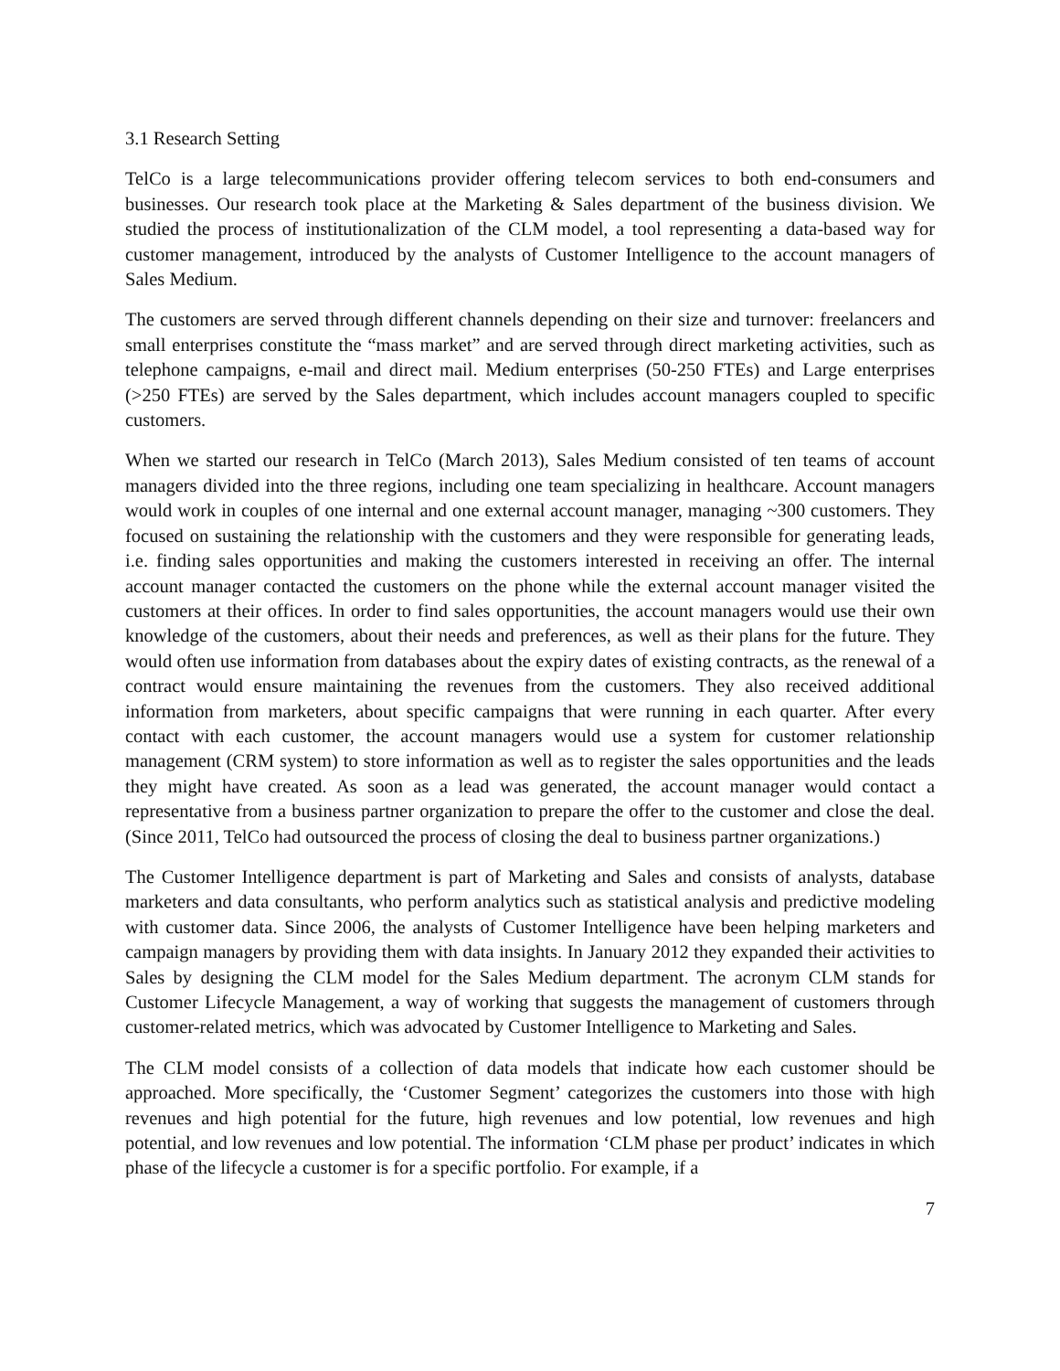3.1 Research Setting
TelCo is a large telecommunications provider offering telecom services to both end-consumers and businesses. Our research took place at the Marketing & Sales department of the business division. We studied the process of institutionalization of the CLM model, a tool representing a data-based way for customer management, introduced by the analysts of Customer Intelligence to the account managers of Sales Medium.
The customers are served through different channels depending on their size and turnover: freelancers and small enterprises constitute the “mass market” and are served through direct marketing activities, such as telephone campaigns, e-mail and direct mail. Medium enterprises (50-250 FTEs) and Large enterprises (>250 FTEs) are served by the Sales department, which includes account managers coupled to specific customers.
When we started our research in TelCo (March 2013), Sales Medium consisted of ten teams of account managers divided into the three regions, including one team specializing in healthcare. Account managers would work in couples of one internal and one external account manager, managing ~300 customers. They focused on sustaining the relationship with the customers and they were responsible for generating leads, i.e. finding sales opportunities and making the customers interested in receiving an offer. The internal account manager contacted the customers on the phone while the external account manager visited the customers at their offices. In order to find sales opportunities, the account managers would use their own knowledge of the customers, about their needs and preferences, as well as their plans for the future. They would often use information from databases about the expiry dates of existing contracts, as the renewal of a contract would ensure maintaining the revenues from the customers. They also received additional information from marketers, about specific campaigns that were running in each quarter. After every contact with each customer, the account managers would use a system for customer relationship management (CRM system) to store information as well as to register the sales opportunities and the leads they might have created. As soon as a lead was generated, the account manager would contact a representative from a business partner organization to prepare the offer to the customer and close the deal. (Since 2011, TelCo had outsourced the process of closing the deal to business partner organizations.)
The Customer Intelligence department is part of Marketing and Sales and consists of analysts, database marketers and data consultants, who perform analytics such as statistical analysis and predictive modeling with customer data. Since 2006, the analysts of Customer Intelligence have been helping marketers and campaign managers by providing them with data insights. In January 2012 they expanded their activities to Sales by designing the CLM model for the Sales Medium department. The acronym CLM stands for Customer Lifecycle Management, a way of working that suggests the management of customers through customer-related metrics, which was advocated by Customer Intelligence to Marketing and Sales.
The CLM model consists of a collection of data models that indicate how each customer should be approached. More specifically, the ‘Customer Segment’ categorizes the customers into those with high revenues and high potential for the future, high revenues and low potential, low revenues and high potential, and low revenues and low potential. The information ‘CLM phase per product’ indicates in which phase of the lifecycle a customer is for a specific portfolio. For example, if a
7